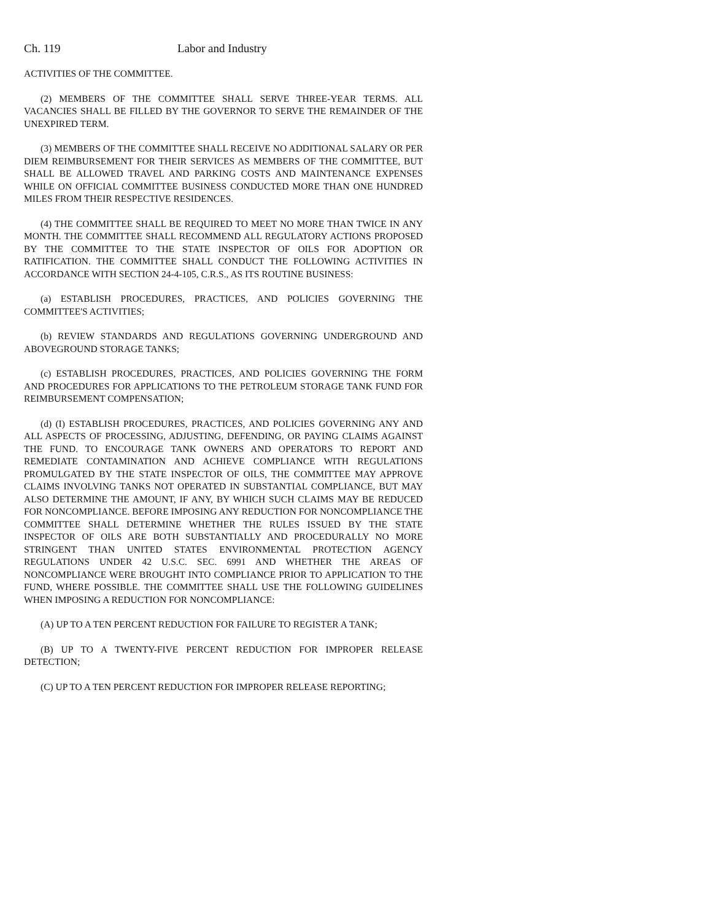Ch. 119 Labor and Industry
ACTIVITIES OF THE COMMITTEE.
(2) MEMBERS OF THE COMMITTEE SHALL SERVE THREE-YEAR TERMS. ALL VACANCIES SHALL BE FILLED BY THE GOVERNOR TO SERVE THE REMAINDER OF THE UNEXPIRED TERM.
(3) MEMBERS OF THE COMMITTEE SHALL RECEIVE NO ADDITIONAL SALARY OR PER DIEM REIMBURSEMENT FOR THEIR SERVICES AS MEMBERS OF THE COMMITTEE, BUT SHALL BE ALLOWED TRAVEL AND PARKING COSTS AND MAINTENANCE EXPENSES WHILE ON OFFICIAL COMMITTEE BUSINESS CONDUCTED MORE THAN ONE HUNDRED MILES FROM THEIR RESPECTIVE RESIDENCES.
(4) THE COMMITTEE SHALL BE REQUIRED TO MEET NO MORE THAN TWICE IN ANY MONTH. THE COMMITTEE SHALL RECOMMEND ALL REGULATORY ACTIONS PROPOSED BY THE COMMITTEE TO THE STATE INSPECTOR OF OILS FOR ADOPTION OR RATIFICATION. THE COMMITTEE SHALL CONDUCT THE FOLLOWING ACTIVITIES IN ACCORDANCE WITH SECTION 24-4-105, C.R.S., AS ITS ROUTINE BUSINESS:
(a) ESTABLISH PROCEDURES, PRACTICES, AND POLICIES GOVERNING THE COMMITTEE'S ACTIVITIES;
(b) REVIEW STANDARDS AND REGULATIONS GOVERNING UNDERGROUND AND ABOVEGROUND STORAGE TANKS;
(c) ESTABLISH PROCEDURES, PRACTICES, AND POLICIES GOVERNING THE FORM AND PROCEDURES FOR APPLICATIONS TO THE PETROLEUM STORAGE TANK FUND FOR REIMBURSEMENT COMPENSATION;
(d) (I) ESTABLISH PROCEDURES, PRACTICES, AND POLICIES GOVERNING ANY AND ALL ASPECTS OF PROCESSING, ADJUSTING, DEFENDING, OR PAYING CLAIMS AGAINST THE FUND. TO ENCOURAGE TANK OWNERS AND OPERATORS TO REPORT AND REMEDIATE CONTAMINATION AND ACHIEVE COMPLIANCE WITH REGULATIONS PROMULGATED BY THE STATE INSPECTOR OF OILS, THE COMMITTEE MAY APPROVE CLAIMS INVOLVING TANKS NOT OPERATED IN SUBSTANTIAL COMPLIANCE, BUT MAY ALSO DETERMINE THE AMOUNT, IF ANY, BY WHICH SUCH CLAIMS MAY BE REDUCED FOR NONCOMPLIANCE. BEFORE IMPOSING ANY REDUCTION FOR NONCOMPLIANCE THE COMMITTEE SHALL DETERMINE WHETHER THE RULES ISSUED BY THE STATE INSPECTOR OF OILS ARE BOTH SUBSTANTIALLY AND PROCEDURALLY NO MORE STRINGENT THAN UNITED STATES ENVIRONMENTAL PROTECTION AGENCY REGULATIONS UNDER 42 U.S.C. SEC. 6991 AND WHETHER THE AREAS OF NONCOMPLIANCE WERE BROUGHT INTO COMPLIANCE PRIOR TO APPLICATION TO THE FUND, WHERE POSSIBLE. THE COMMITTEE SHALL USE THE FOLLOWING GUIDELINES WHEN IMPOSING A REDUCTION FOR NONCOMPLIANCE:
(A) UP TO A TEN PERCENT REDUCTION FOR FAILURE TO REGISTER A TANK;
(B) UP TO A TWENTY-FIVE PERCENT REDUCTION FOR IMPROPER RELEASE DETECTION;
(C) UP TO A TEN PERCENT REDUCTION FOR IMPROPER RELEASE REPORTING;